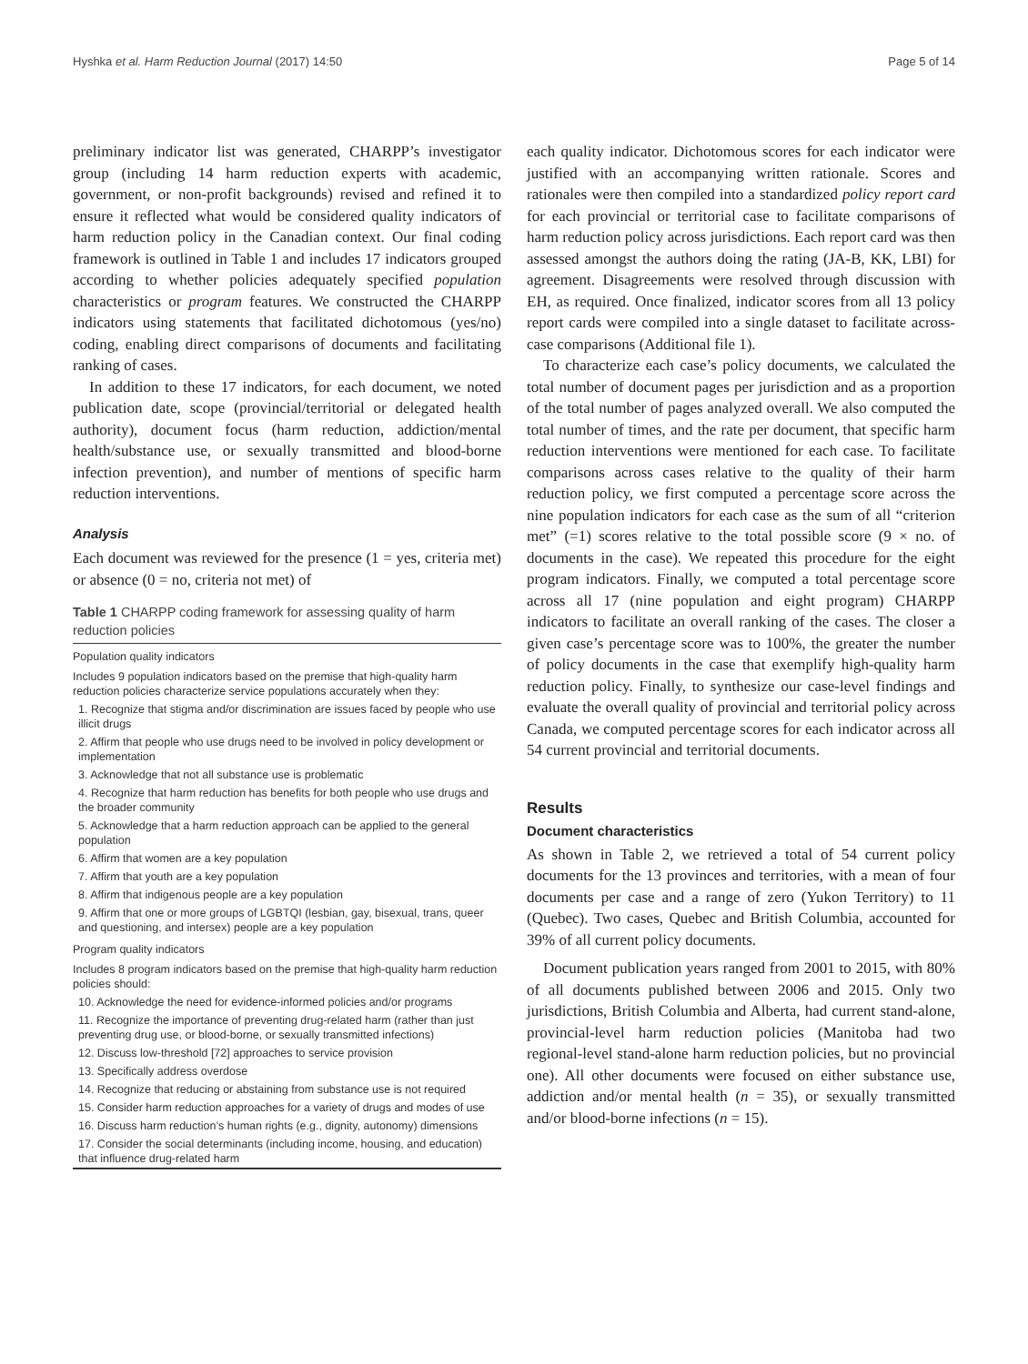Hyshka et al. Harm Reduction Journal (2017) 14:50 Page 5 of 14
preliminary indicator list was generated, CHARPP’s investigator group (including 14 harm reduction experts with academic, government, or non-profit backgrounds) revised and refined it to ensure it reflected what would be considered quality indicators of harm reduction policy in the Canadian context. Our final coding framework is outlined in Table 1 and includes 17 indicators grouped according to whether policies adequately specified population characteristics or program features. We constructed the CHARPP indicators using statements that facilitated dichotomous (yes/no) coding, enabling direct comparisons of documents and facilitating ranking of cases.
In addition to these 17 indicators, for each document, we noted publication date, scope (provincial/territorial or delegated health authority), document focus (harm reduction, addiction/mental health/substance use, or sexually transmitted and blood-borne infection prevention), and number of mentions of specific harm reduction interventions.
Analysis
Each document was reviewed for the presence (1 = yes, criteria met) or absence (0 = no, criteria not met) of
Table 1 CHARPP coding framework for assessing quality of harm reduction policies
| Population quality indicators |
| --- |
| Includes 9 population indicators based on the premise that high-quality harm reduction policies characterize service populations accurately when they: |
| 1. Recognize that stigma and/or discrimination are issues faced by people who use illicit drugs |
| 2. Affirm that people who use drugs need to be involved in policy development or implementation |
| 3. Acknowledge that not all substance use is problematic |
| 4. Recognize that harm reduction has benefits for both people who use drugs and the broader community |
| 5. Acknowledge that a harm reduction approach can be applied to the general population |
| 6. Affirm that women are a key population |
| 7. Affirm that youth are a key population |
| 8. Affirm that indigenous people are a key population |
| 9. Affirm that one or more groups of LGBTQI (lesbian, gay, bisexual, trans, queer and questioning, and intersex) people are a key population |
| Program quality indicators |
| Includes 8 program indicators based on the premise that high-quality harm reduction policies should: |
| 10. Acknowledge the need for evidence-informed policies and/or programs |
| 11. Recognize the importance of preventing drug-related harm (rather than just preventing drug use, or blood-borne, or sexually transmitted infections) |
| 12. Discuss low-threshold [72] approaches to service provision |
| 13. Specifically address overdose |
| 14. Recognize that reducing or abstaining from substance use is not required |
| 15. Consider harm reduction approaches for a variety of drugs and modes of use |
| 16. Discuss harm reduction’s human rights (e.g., dignity, autonomy) dimensions |
| 17. Consider the social determinants (including income, housing, and education) that influence drug-related harm |
each quality indicator. Dichotomous scores for each indicator were justified with an accompanying written rationale. Scores and rationales were then compiled into a standardized policy report card for each provincial or territorial case to facilitate comparisons of harm reduction policy across jurisdictions. Each report card was then assessed amongst the authors doing the rating (JA-B, KK, LBI) for agreement. Disagreements were resolved through discussion with EH, as required. Once finalized, indicator scores from all 13 policy report cards were compiled into a single dataset to facilitate across-case comparisons (Additional file 1).
To characterize each case’s policy documents, we calculated the total number of document pages per jurisdiction and as a proportion of the total number of pages analyzed overall. We also computed the total number of times, and the rate per document, that specific harm reduction interventions were mentioned for each case. To facilitate comparisons across cases relative to the quality of their harm reduction policy, we first computed a percentage score across the nine population indicators for each case as the sum of all “criterion met” (=1) scores relative to the total possible score (9 × no. of documents in the case). We repeated this procedure for the eight program indicators. Finally, we computed a total percentage score across all 17 (nine population and eight program) CHARPP indicators to facilitate an overall ranking of the cases. The closer a given case’s percentage score was to 100%, the greater the number of policy documents in the case that exemplify high-quality harm reduction policy. Finally, to synthesize our case-level findings and evaluate the overall quality of provincial and territorial policy across Canada, we computed percentage scores for each indicator across all 54 current provincial and territorial documents.
Results
Document characteristics
As shown in Table 2, we retrieved a total of 54 current policy documents for the 13 provinces and territories, with a mean of four documents per case and a range of zero (Yukon Territory) to 11 (Quebec). Two cases, Quebec and British Columbia, accounted for 39% of all current policy documents.
Document publication years ranged from 2001 to 2015, with 80% of all documents published between 2006 and 2015. Only two jurisdictions, British Columbia and Alberta, had current stand-alone, provincial-level harm reduction policies (Manitoba had two regional-level stand-alone harm reduction policies, but no provincial one). All other documents were focused on either substance use, addiction and/or mental health (n = 35), or sexually transmitted and/or blood-borne infections (n = 15).